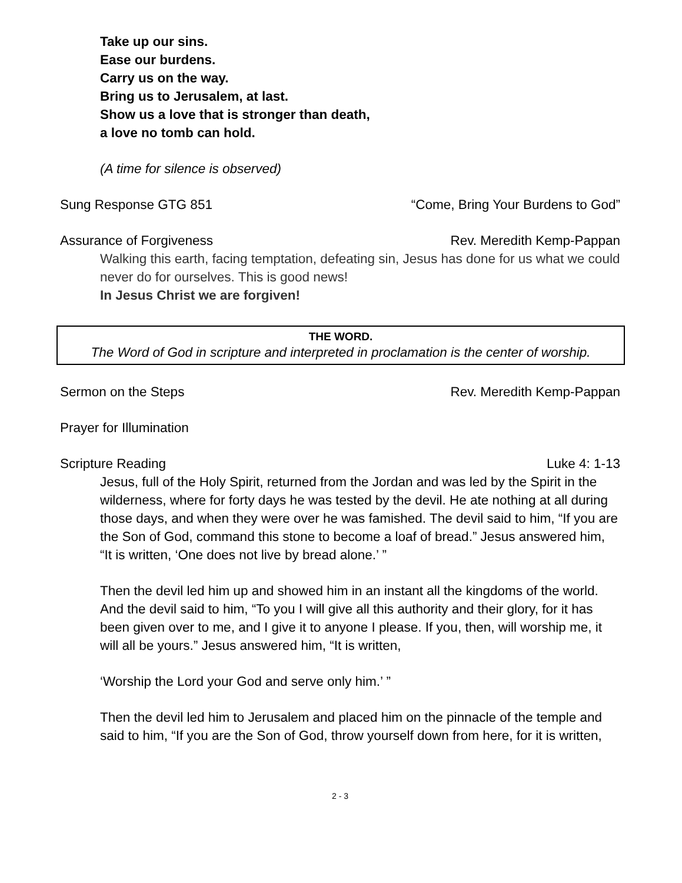Take up our sins.
Ease our burdens.
Carry us on the way.
Bring us to Jerusalem, at last.
Show us a love that is stronger than death,
a love no tomb can hold.
(A time for silence is observed)
Sung Response GTG 851 “Come, Bring Your Burdens to God”
Assurance of Forgiveness Rev. Meredith Kemp-Pappan
Walking this earth, facing temptation, defeating sin, Jesus has done for us what we could never do for ourselves. This is good news!
In Jesus Christ we are forgiven!
THE WORD.
The Word of God in scripture and interpreted in proclamation is the center of worship.
Sermon on the Steps Rev. Meredith Kemp-Pappan
Prayer for Illumination
Scripture Reading Luke 4: 1-13
Jesus, full of the Holy Spirit, returned from the Jordan and was led by the Spirit in the wilderness, where for forty days he was tested by the devil. He ate nothing at all during those days, and when they were over he was famished. The devil said to him, “If you are the Son of God, command this stone to become a loaf of bread.” Jesus answered him, “It is written, ‘One does not live by bread alone.’ ”
Then the devil led him up and showed him in an instant all the kingdoms of the world. And the devil said to him, “To you I will give all this authority and their glory, for it has been given over to me, and I give it to anyone I please. If you, then, will worship me, it will all be yours.” Jesus answered him, “It is written,
‘Worship the Lord your God and serve only him.’ ”
Then the devil led him to Jerusalem and placed him on the pinnacle of the temple and said to him, “If you are the Son of God, throw yourself down from here, for it is written,
2 - 3